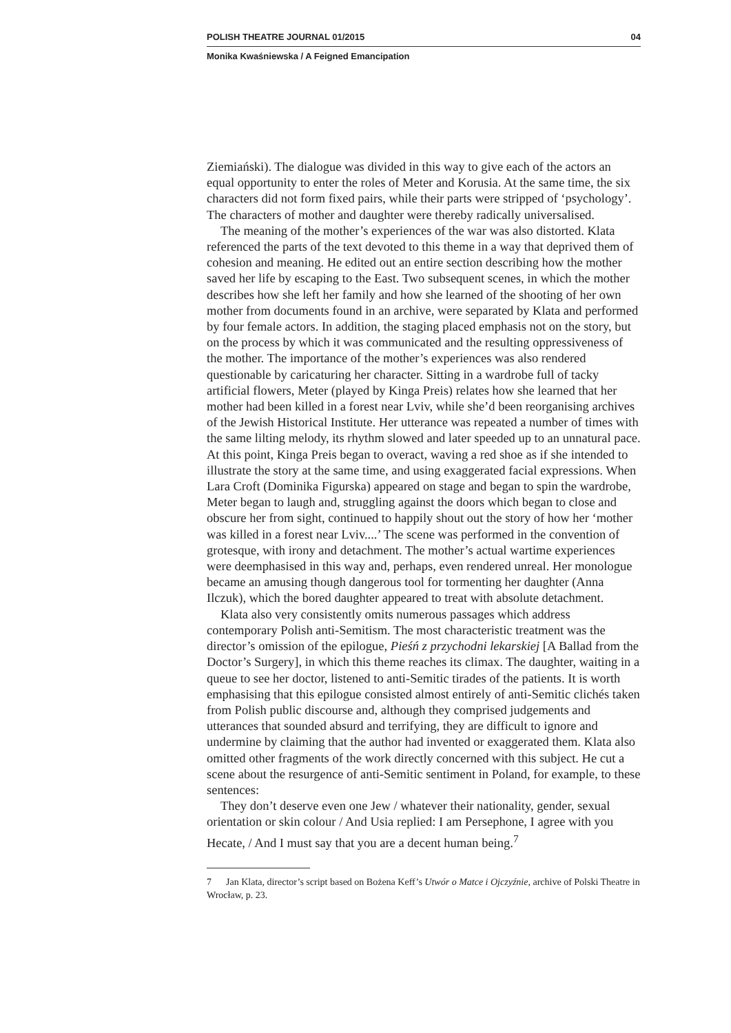POLISH THEATRE JOURNAL 01/2015 04
Monika Kwaśniewska / A Feigned Emancipation
Ziemiański). The dialogue was divided in this way to give each of the actors an equal opportunity to enter the roles of Meter and Korusia. At the same time, the six characters did not form fixed pairs, while their parts were stripped of ‘psychology’. The characters of mother and daughter were thereby radically universalised.
The meaning of the mother’s experiences of the war was also distorted. Klata referenced the parts of the text devoted to this theme in a way that deprived them of cohesion and meaning. He edited out an entire section describing how the mother saved her life by escaping to the East. Two subsequent scenes, in which the mother describes how she left her family and how she learned of the shooting of her own mother from documents found in an archive, were separated by Klata and performed by four female actors. In addition, the staging placed emphasis not on the story, but on the process by which it was communicated and the resulting oppressiveness of the mother. The importance of the mother’s experiences was also rendered questionable by caricaturing her character. Sitting in a wardrobe full of tacky artificial flowers, Meter (played by Kinga Preis) relates how she learned that her mother had been killed in a forest near Lviv, while she’d been reorganising archives of the Jewish Historical Institute. Her utterance was repeated a number of times with the same lilting melody, its rhythm slowed and later speeded up to an unnatural pace. At this point, Kinga Preis began to overact, waving a red shoe as if she intended to illustrate the story at the same time, and using exaggerated facial expressions. When Lara Croft (Dominika Figurska) appeared on stage and began to spin the wardrobe, Meter began to laugh and, struggling against the doors which began to close and obscure her from sight, continued to happily shout out the story of how her ‘mother was killed in a forest near Lviv....’ The scene was performed in the convention of grotesque, with irony and detachment. The mother’s actual wartime experiences were deemphasised in this way and, perhaps, even rendered unreal. Her monologue became an amusing though dangerous tool for tormenting her daughter (Anna Ilczuk), which the bored daughter appeared to treat with absolute detachment.
Klata also very consistently omits numerous passages which address contemporary Polish anti-Semitism. The most characteristic treatment was the director’s omission of the epilogue, Pieśń z przychodni lekarskiej [A Ballad from the Doctor’s Surgery], in which this theme reaches its climax. The daughter, waiting in a queue to see her doctor, listened to anti-Semitic tirades of the patients. It is worth emphasising that this epilogue consisted almost entirely of anti-Semitic clichés taken from Polish public discourse and, although they comprised judgements and utterances that sounded absurd and terrifying, they are difficult to ignore and undermine by claiming that the author had invented or exaggerated them. Klata also omitted other fragments of the work directly concerned with this subject. He cut a scene about the resurgence of anti-Semitic sentiment in Poland, for example, to these sentences:
They don’t deserve even one Jew / whatever their nationality, gender, sexual orientation or skin colour / And Usia replied: I am Persephone, I agree with you Hecate, / And I must say that you are a decent human being.<sup>7</sup>
7 Jan Klata, director’s script based on Bożena Keff’s Utwór o Matce i Ojczyźnie, archive of Polski Theatre in Wrocław, p. 23.